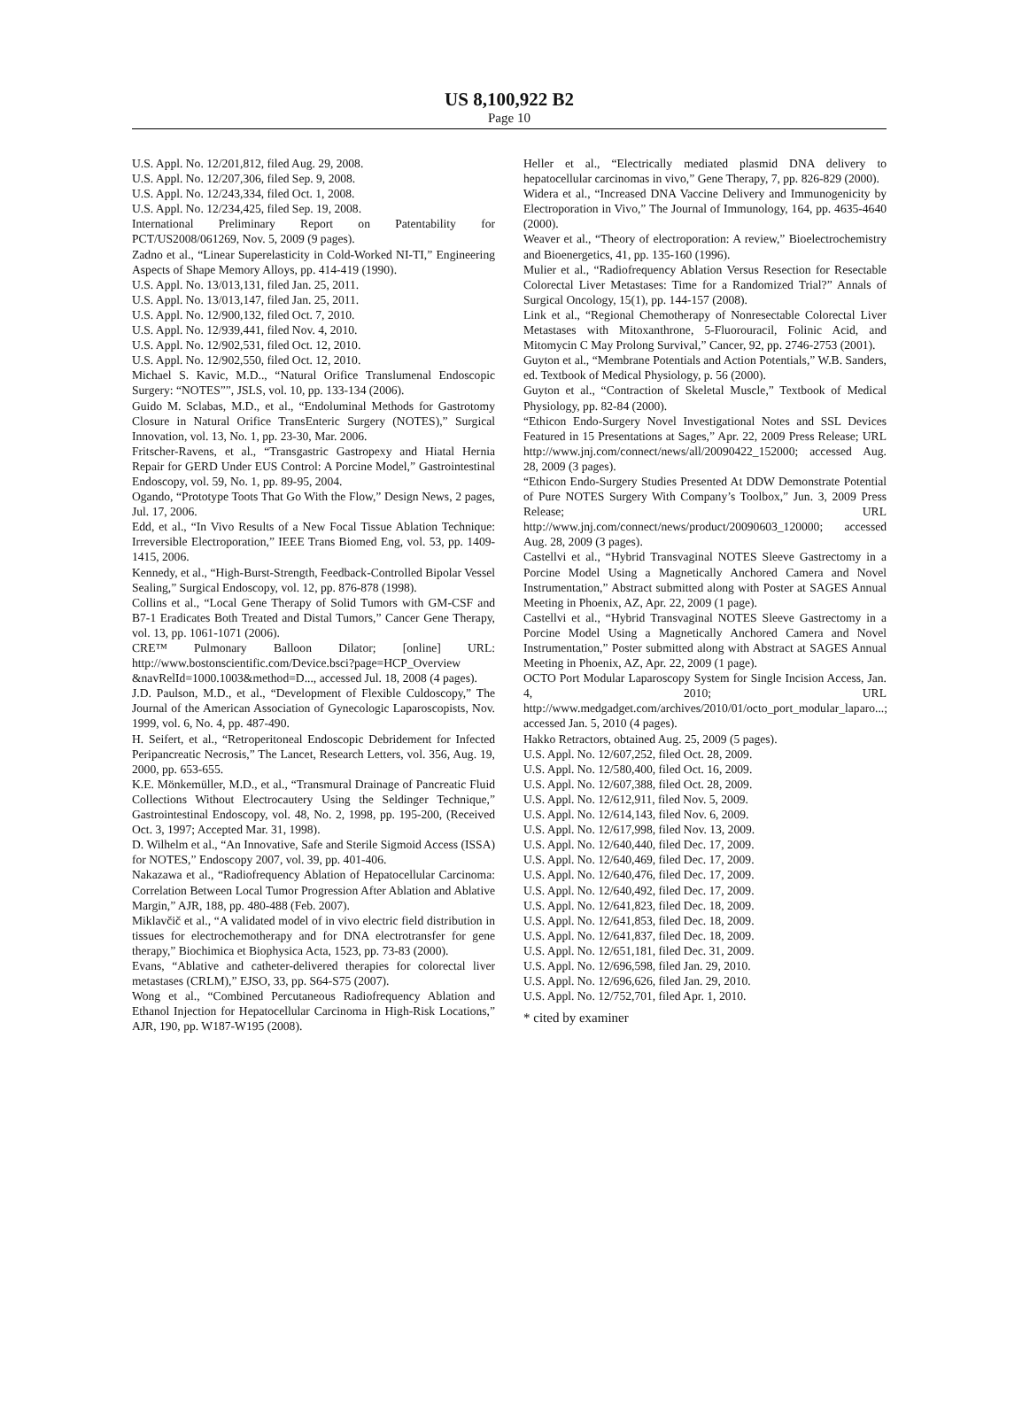US 8,100,922 B2
Page 10
U.S. Appl. No. 12/201,812, filed Aug. 29, 2008.
U.S. Appl. No. 12/207,306, filed Sep. 9, 2008.
U.S. Appl. No. 12/243,334, filed Oct. 1, 2008.
U.S. Appl. No. 12/234,425, filed Sep. 19, 2008.
International Preliminary Report on Patentability for PCT/US2008/061269, Nov. 5, 2009 (9 pages).
Zadno et al., “Linear Superelasticity in Cold-Worked NI-TI,” Engineering Aspects of Shape Memory Alloys, pp. 414-419 (1990).
U.S. Appl. No. 13/013,131, filed Jan. 25, 2011.
U.S. Appl. No. 13/013,147, filed Jan. 25, 2011.
U.S. Appl. No. 12/900,132, filed Oct. 7, 2010.
U.S. Appl. No. 12/939,441, filed Nov. 4, 2010.
U.S. Appl. No. 12/902,531, filed Oct. 12, 2010.
U.S. Appl. No. 12/902,550, filed Oct. 12, 2010.
Michael S. Kavic, M.D.., “Natural Orifice Translumenal Endoscopic Surgery: “NOTES””, JSLS, vol. 10, pp. 133-134 (2006).
Guido M. Sclabas, M.D., et al., “Endoluminal Methods for Gastrotomy Closure in Natural Orifice TransEnteric Surgery (NOTES),” Surgical Innovation, vol. 13, No. 1, pp. 23-30, Mar. 2006.
Fritscher-Ravens, et al., “Transgastric Gastropexy and Hiatal Hernia Repair for GERD Under EUS Control: A Porcine Model,” Gastrointestinal Endoscopy, vol. 59, No. 1, pp. 89-95, 2004.
Ogando, “Prototype Toots That Go With the Flow,” Design News, 2 pages, Jul. 17, 2006.
Edd, et al., “In Vivo Results of a New Focal Tissue Ablation Technique: Irreversible Electroporation,” IEEE Trans Biomed Eng, vol. 53, pp. 1409-1415, 2006.
Kennedy, et al., “High-Burst-Strength, Feedback-Controlled Bipolar Vessel Sealing,” Surgical Endoscopy, vol. 12, pp. 876-878 (1998).
Collins et al., “Local Gene Therapy of Solid Tumors with GM-CSF and B7-1 Eradicates Both Treated and Distal Tumors,” Cancer Gene Therapy, vol. 13, pp. 1061-1071 (2006).
CRE™ Pulmonary Balloon Dilator; [online] URL: http://www.bostonscientific.com/Device.bsci?page=HCP_Overview &navRelId=1000.1003&method=D..., accessed Jul. 18, 2008 (4 pages).
J.D. Paulson, M.D., et al., “Development of Flexible Culdoscopy,” The Journal of the American Association of Gynecologic Laparoscopists, Nov. 1999, vol. 6, No. 4, pp. 487-490.
H. Seifert, et al., “Retroperitoneal Endoscopic Debridement for Infected Peripancreatic Necrosis,” The Lancet, Research Letters, vol. 356, Aug. 19, 2000, pp. 653-655.
K.E. Mönkemüller, M.D., et al., “Transmural Drainage of Pancreatic Fluid Collections Without Electrocautery Using the Seldinger Technique,” Gastrointestinal Endoscopy, vol. 48, No. 2, 1998, pp. 195-200, (Received Oct. 3, 1997; Accepted Mar. 31, 1998).
D. Wilhelm et al., “An Innovative, Safe and Sterile Sigmoid Access (ISSA) for NOTES,” Endoscopy 2007, vol. 39, pp. 401-406.
Nakazawa et al., “Radiofrequency Ablation of Hepatocellular Carcinoma: Correlation Between Local Tumor Progression After Ablation and Ablative Margin,” AJR, 188, pp. 480-488 (Feb. 2007).
Miklavčič et al., “A validated model of in vivo electric field distribution in tissues for electrochemotherapy and for DNA electrotransfer for gene therapy,” Biochimica et Biophysica Acta, 1523, pp. 73-83 (2000).
Evans, “Ablative and catheter-delivered therapies for colorectal liver metastases (CRLM),” EJSO, 33, pp. S64-S75 (2007).
Wong et al., “Combined Percutaneous Radiofrequency Ablation and Ethanol Injection for Hepatocellular Carcinoma in High-Risk Locations,” AJR, 190, pp. W187-W195 (2008).
Heller et al., “Electrically mediated plasmid DNA delivery to hepatocellular carcinomas in vivo,” Gene Therapy, 7, pp. 826-829 (2000).
Widera et al., “Increased DNA Vaccine Delivery and Immunogenicity by Electroporation in Vivo,” The Journal of Immunology, 164, pp. 4635-4640 (2000).
Weaver et al., “Theory of electroporation: A review,” Bioelectrochemistry and Bioenergetics, 41, pp. 135-160 (1996).
Mulier et al., “Radiofrequency Ablation Versus Resection for Resectable Colorectal Liver Metastases: Time for a Randomized Trial?” Annals of Surgical Oncology, 15(1), pp. 144-157 (2008).
Link et al., “Regional Chemotherapy of Nonresectable Colorectal Liver Metastases with Mitoxanthrone, 5-Fluorouracil, Folinic Acid, and Mitomycin C May Prolong Survival,” Cancer, 92, pp. 2746-2753 (2001).
Guyton et al., “Membrane Potentials and Action Potentials,” W.B. Sanders, ed. Textbook of Medical Physiology, p. 56 (2000).
Guyton et al., “Contraction of Skeletal Muscle,” Textbook of Medical Physiology, pp. 82-84 (2000).
“Ethicon Endo-Surgery Novel Investigational Notes and SSL Devices Featured in 15 Presentations at Sages,” Apr. 22, 2009 Press Release; URL http://www.jnj.com/connect/news/all/20090422_152000; accessed Aug. 28, 2009 (3 pages).
“Ethicon Endo-Surgery Studies Presented At DDW Demonstrate Potential of Pure NOTES Surgery With Company’s Toolbox,” Jun. 3, 2009 Press Release; URL http://www.jnj.com/connect/news/product/20090603_120000; accessed Aug. 28, 2009 (3 pages).
Castellvi et al., “Hybrid Transvaginal NOTES Sleeve Gastrectomy in a Porcine Model Using a Magnetically Anchored Camera and Novel Instrumentation,” Abstract submitted along with Poster at SAGES Annual Meeting in Phoenix, AZ, Apr. 22, 2009 (1 page).
Castellvi et al., “Hybrid Transvaginal NOTES Sleeve Gastrectomy in a Porcine Model Using a Magnetically Anchored Camera and Novel Instrumentation,” Poster submitted along with Abstract at SAGES Annual Meeting in Phoenix, AZ, Apr. 22, 2009 (1 page).
OCTO Port Modular Laparoscopy System for Single Incision Access, Jan. 4, 2010; URL http://www.medgadget.com/archives/2010/01/octo_port_modular_laparo...; accessed Jan. 5, 2010 (4 pages).
Hakko Retractors, obtained Aug. 25, 2009 (5 pages).
U.S. Appl. No. 12/607,252, filed Oct. 28, 2009.
U.S. Appl. No. 12/580,400, filed Oct. 16, 2009.
U.S. Appl. No. 12/607,388, filed Oct. 28, 2009.
U.S. Appl. No. 12/612,911, filed Nov. 5, 2009.
U.S. Appl. No. 12/614,143, filed Nov. 6, 2009.
U.S. Appl. No. 12/617,998, filed Nov. 13, 2009.
U.S. Appl. No. 12/640,440, filed Dec. 17, 2009.
U.S. Appl. No. 12/640,469, filed Dec. 17, 2009.
U.S. Appl. No. 12/640,476, filed Dec. 17, 2009.
U.S. Appl. No. 12/640,492, filed Dec. 17, 2009.
U.S. Appl. No. 12/641,823, filed Dec. 18, 2009.
U.S. Appl. No. 12/641,853, filed Dec. 18, 2009.
U.S. Appl. No. 12/641,837, filed Dec. 18, 2009.
U.S. Appl. No. 12/651,181, filed Dec. 31, 2009.
U.S. Appl. No. 12/696,598, filed Jan. 29, 2010.
U.S. Appl. No. 12/696,626, filed Jan. 29, 2010.
U.S. Appl. No. 12/752,701, filed Apr. 1, 2010.
* cited by examiner